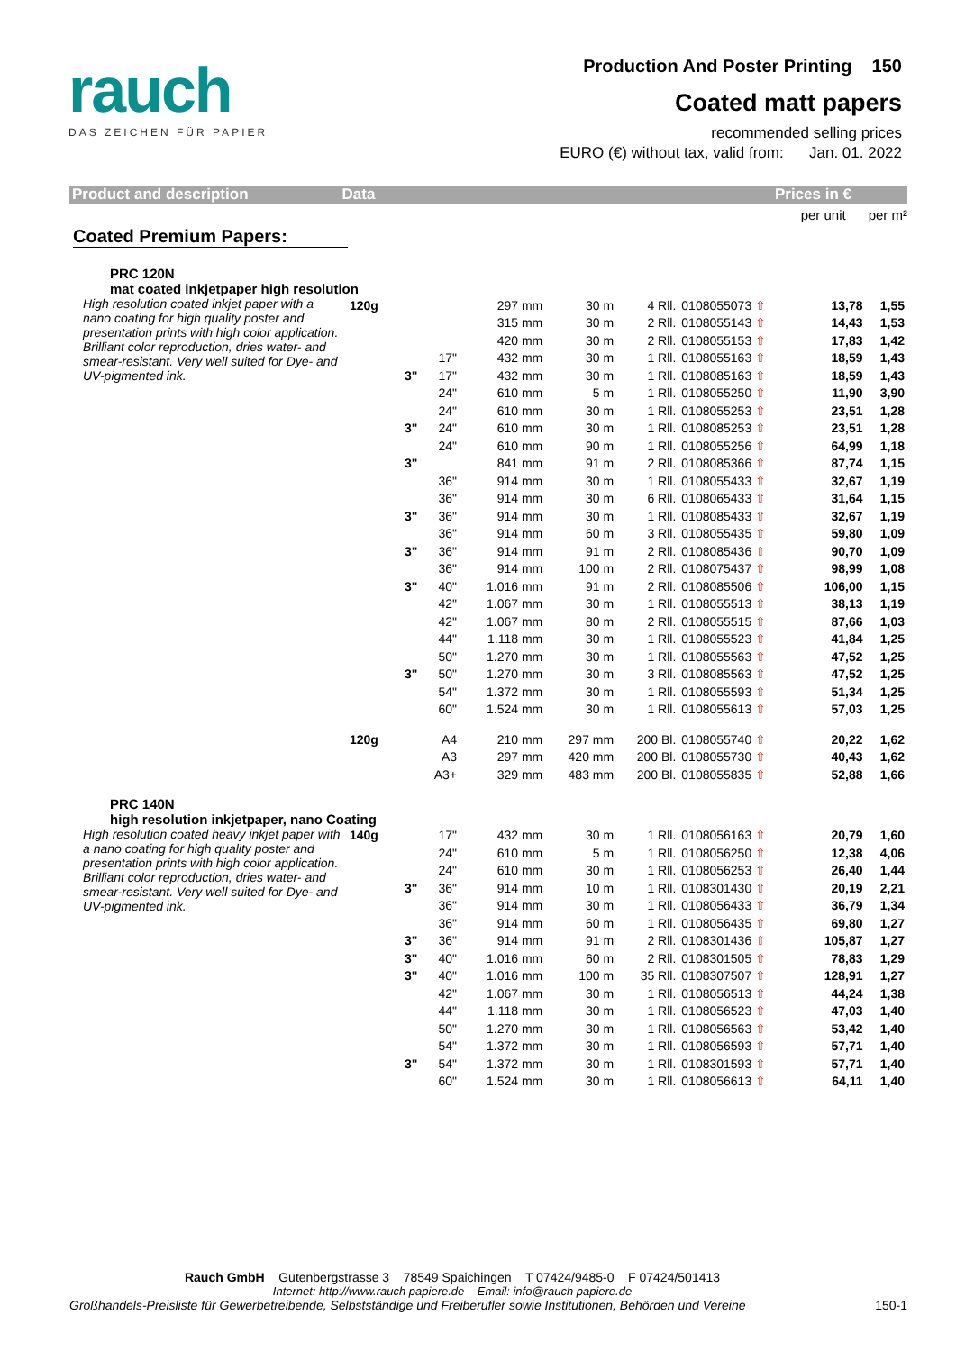rauch
DAS ZEICHEN FÜR PAPIER
Production And Poster Printing 150
Coated matt papers
recommended selling prices
EURO (€) without tax, valid from: Jan. 01. 2022
Product and description Data Prices in €
per unit per m²
Coated Premium Papers:
| PRC 120N mat coated inkjetpaper high resolution | | | | | | | | | |
| High resolution coated inkjet paper with a nano coating for high quality poster and presentation prints with high color application. Brilliant color reproduction, dries water- and smear-resistant. Very well suited for Dye- and UV-pigmented ink. | 120g | | | 297 mm | 30 m | 4 Rll. | 0108055073 ⇧ | 13,78 | 1,55 |
| | | | | 315 mm | 30 m | 2 Rll. | 0108055143 ⇧ | 14,43 | 1,53 |
| | | | | 420 mm | 30 m | 2 Rll. | 0108055153 ⇧ | 17,83 | 1,42 |
| | | | 17" | 432 mm | 30 m | 1 Rll. | 0108055163 ⇧ | 18,59 | 1,43 |
| | | 3" | 17" | 432 mm | 30 m | 1 Rll. | 0108085163 ⇧ | 18,59 | 1,43 |
| | | | 24" | 610 mm | 5 m | 1 Rll. | 0108055250 ⇧ | 11,90 | 3,90 |
| | | | 24" | 610 mm | 30 m | 1 Rll. | 0108055253 ⇧ | 23,51 | 1,28 |
| | | 3" | 24" | 610 mm | 30 m | 1 Rll. | 0108085253 ⇧ | 23,51 | 1,28 |
| | | | 24" | 610 mm | 90 m | 1 Rll. | 0108055256 ⇧ | 64,99 | 1,18 |
| | | 3" | | 841 mm | 91 m | 2 Rll. | 0108085366 ⇧ | 87,74 | 1,15 |
| | | | 36" | 914 mm | 30 m | 1 Rll. | 0108055433 ⇧ | 32,67 | 1,19 |
| | | | 36" | 914 mm | 30 m | 6 Rll. | 0108065433 ⇧ | 31,64 | 1,15 |
| | | 3" | 36" | 914 mm | 30 m | 1 Rll. | 0108085433 ⇧ | 32,67 | 1,19 |
| | | | 36" | 914 mm | 60 m | 3 Rll. | 0108055435 ⇧ | 59,80 | 1,09 |
| | | 3" | 36" | 914 mm | 91 m | 2 Rll. | 0108085436 ⇧ | 90,70 | 1,09 |
| | | | 36" | 914 mm | 100 m | 2 Rll. | 0108075437 ⇧ | 98,99 | 1,08 |
| | | 3" | 40" | 1.016 mm | 91 m | 2 Rll. | 0108085506 ⇧ | 106,00 | 1,15 |
| | | | 42" | 1.067 mm | 30 m | 1 Rll. | 0108055513 ⇧ | 38,13 | 1,19 |
| | | | 42" | 1.067 mm | 80 m | 2 Rll. | 0108055515 ⇧ | 87,66 | 1,03 |
| | | | 44" | 1.118 mm | 30 m | 1 Rll. | 0108055523 ⇧ | 41,84 | 1,25 |
| | | | 50" | 1.270 mm | 30 m | 1 Rll. | 0108055563 ⇧ | 47,52 | 1,25 |
| | | 3" | 50" | 1.270 mm | 30 m | 3 Rll. | 0108085563 ⇧ | 47,52 | 1,25 |
| | | | 54" | 1.372 mm | 30 m | 1 Rll. | 0108055593 ⇧ | 51,34 | 1,25 |
| | | | 60" | 1.524 mm | 30 m | 1 Rll. | 0108055613 ⇧ | 57,03 | 1,25 |
| | 120g | | A4 | 210 mm | 297 mm | 200 Bl. | 0108055740 ⇧ | 20,22 | 1,62 |
| | | | A3 | 297 mm | 420 mm | 200 Bl. | 0108055730 ⇧ | 40,43 | 1,62 |
| | | | A3+ | 329 mm | 483 mm | 200 Bl. | 0108055835 ⇧ | 52,88 | 1,66 |
| PRC 140N high resolution inkjetpaper, nano Coating | | | | | | | | | |
| High resolution coated heavy inkjet paper with a nano coating for high quality poster and presentation prints with high color application. Brilliant color reproduction, dries water- and smear-resistant. Very well suited for Dye- and UV-pigmented ink. | 140g | | 17" | 432 mm | 30 m | 1 Rll. | 0108056163 ⇧ | 20,79 | 1,60 |
| | | | 24" | 610 mm | 5 m | 1 Rll. | 0108056250 ⇧ | 12,38 | 4,06 |
| | | | 24" | 610 mm | 30 m | 1 Rll. | 0108056253 ⇧ | 26,40 | 1,44 |
| | | 3" | 36" | 914 mm | 10 m | 1 Rll. | 0108301430 ⇧ | 20,19 | 2,21 |
| | | | 36" | 914 mm | 30 m | 1 Rll. | 0108056433 ⇧ | 36,79 | 1,34 |
| | | | 36" | 914 mm | 60 m | 1 Rll. | 0108056435 ⇧ | 69,80 | 1,27 |
| | | 3" | 36" | 914 mm | 91 m | 2 Rll. | 0108301436 ⇧ | 105,87 | 1,27 |
| | | 3" | 40" | 1.016 mm | 60 m | 2 Rll. | 0108301505 ⇧ | 78,83 | 1,29 |
| | | 3" | 40" | 1.016 mm | 100 m | 35 Rll. | 0108307507 ⇧ | 128,91 | 1,27 |
| | | | 42" | 1.067 mm | 30 m | 1 Rll. | 0108056513 ⇧ | 44,24 | 1,38 |
| | | | 44" | 1.118 mm | 30 m | 1 Rll. | 0108056523 ⇧ | 47,03 | 1,40 |
| | | | 50" | 1.270 mm | 30 m | 1 Rll. | 0108056563 ⇧ | 53,42 | 1,40 |
| | | | 54" | 1.372 mm | 30 m | 1 Rll. | 0108056593 ⇧ | 57,71 | 1,40 |
| | | 3" | 54" | 1.372 mm | 30 m | 1 Rll. | 0108301593 ⇧ | 57,71 | 1,40 |
| | | | 60" | 1.524 mm | 30 m | 1 Rll. | 0108056613 ⇧ | 64,11 | 1,40 |
Rauch GmbH Gutenbergstrasse 3 78549 Spaichingen T 07424/9485-0 F 07424/501413
Internet: http://www.rauch papiere.de Email: info@rauch papiere.de
Großhandels-Preisliste für Gewerbetreibende, Selbstständige und Freiberufler sowie Institutionen, Behörden und Vereine 150-1